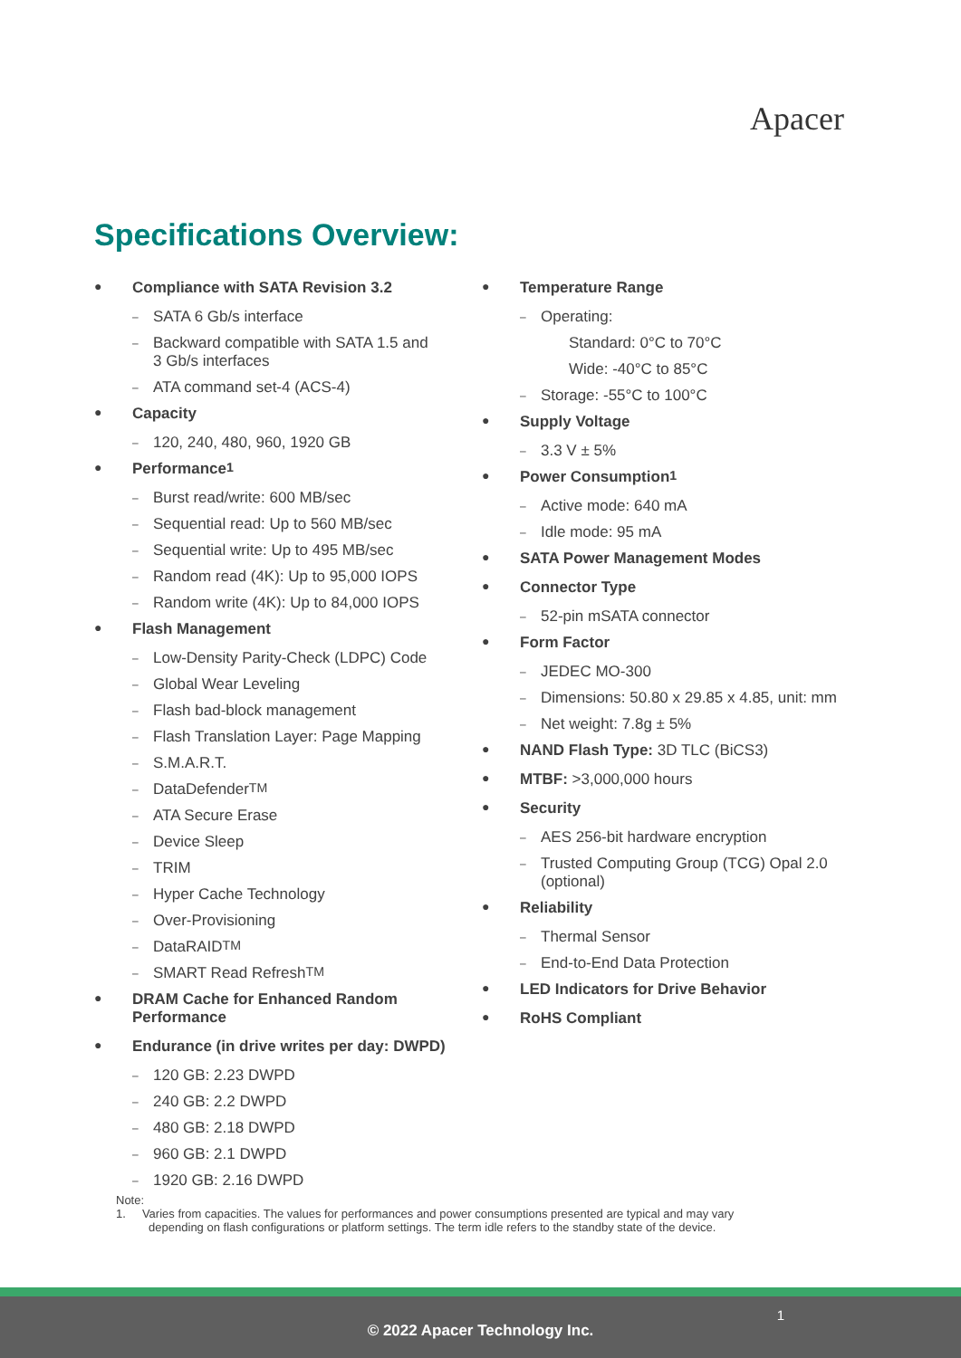Apacer
Specifications Overview:
● Compliance with SATA Revision 3.2
– SATA 6 Gb/s interface
– Backward compatible with SATA 1.5 and
3 Gb/s interfaces
– ATA command set-4 (ACS-4)
● Capacity
– 120, 240, 480, 960, 1920 GB
● Performance<sup>1</sup>
– Burst read/write: 600 MB/sec
– Sequential read: Up to 560 MB/sec
– Sequential write: Up to 495 MB/sec
– Random read (4K): Up to 95,000 IOPS
– Random write (4K): Up to 84,000 IOPS
● Flash Management
– Low-Density Parity-Check (LDPC) Code
– Global Wear Leveling
– Flash bad-block management
– Flash Translation Layer: Page Mapping
– S.M.A.R.T.
– DataDefender<sup>TM</sup>
– ATA Secure Erase
– Device Sleep
– TRIM
– Hyper Cache Technology
– Over-Provisioning
– DataRAID<sup>TM</sup>
– SMART Read Refresh<sup>TM</sup>
● DRAM Cache for Enhanced Random
Performance
● Endurance (in drive writes per day: DWPD)
– 120 GB: 2.23 DWPD
– 240 GB: 2.2 DWPD
– 480 GB: 2.18 DWPD
– 960 GB: 2.1 DWPD
– 1920 GB: 2.16 DWPD
● Temperature Range
– Operating:
Standard: 0°C to 70°C
Wide: -40°C to 85°C
– Storage: -55°C to 100°C
● Supply Voltage
– 3.3 V ± 5%
● Power Consumption<sup>1</sup>
– Active mode: 640 mA
– Idle mode: 95 mA
● SATA Power Management Modes
● Connector Type
– 52-pin mSATA connector
● Form Factor
– JEDEC MO-300
– Dimensions: 50.80 x 29.85 x 4.85, unit: mm
– Net weight: 7.8g ± 5%
● NAND Flash Type: 3D TLC (BiCS3)
● MTBF: >3,000,000 hours
● Security
– AES 256-bit hardware encryption
– Trusted Computing Group (TCG) Opal 2.0
(optional)
● Reliability
– Thermal Sensor
– End-to-End Data Protection
● LED Indicators for Drive Behavior
● RoHS Compliant
Note:
1. Varies from capacities. The values for performances and power consumptions presented are typical and may vary
depending on flash configurations or platform settings. The term idle refers to the standby state of the device.
1
© 2022 Apacer Technology Inc.